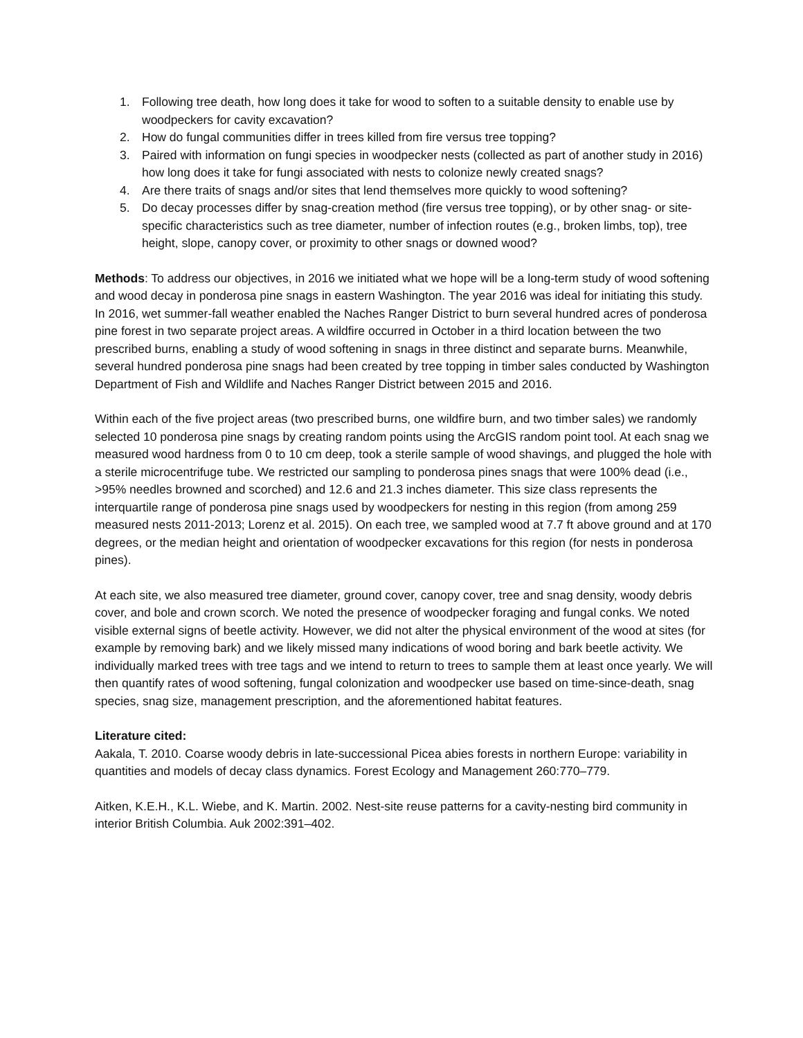1. Following tree death, how long does it take for wood to soften to a suitable density to enable use by woodpeckers for cavity excavation?
2. How do fungal communities differ in trees killed from fire versus tree topping?
3. Paired with information on fungi species in woodpecker nests (collected as part of another study in 2016) how long does it take for fungi associated with nests to colonize newly created snags?
4. Are there traits of snags and/or sites that lend themselves more quickly to wood softening?
5. Do decay processes differ by snag-creation method (fire versus tree topping), or by other snag- or site-specific characteristics such as tree diameter, number of infection routes (e.g., broken limbs, top), tree height, slope, canopy cover, or proximity to other snags or downed wood?
Methods: To address our objectives, in 2016 we initiated what we hope will be a long-term study of wood softening and wood decay in ponderosa pine snags in eastern Washington. The year 2016 was ideal for initiating this study. In 2016, wet summer-fall weather enabled the Naches Ranger District to burn several hundred acres of ponderosa pine forest in two separate project areas. A wildfire occurred in October in a third location between the two prescribed burns, enabling a study of wood softening in snags in three distinct and separate burns. Meanwhile, several hundred ponderosa pine snags had been created by tree topping in timber sales conducted by Washington Department of Fish and Wildlife and Naches Ranger District between 2015 and 2016.
Within each of the five project areas (two prescribed burns, one wildfire burn, and two timber sales) we randomly selected 10 ponderosa pine snags by creating random points using the ArcGIS random point tool. At each snag we measured wood hardness from 0 to 10 cm deep, took a sterile sample of wood shavings, and plugged the hole with a sterile microcentrifuge tube. We restricted our sampling to ponderosa pines snags that were 100% dead (i.e., >95% needles browned and scorched) and 12.6 and 21.3 inches diameter. This size class represents the interquartile range of ponderosa pine snags used by woodpeckers for nesting in this region (from among 259 measured nests 2011-2013; Lorenz et al. 2015). On each tree, we sampled wood at 7.7 ft above ground and at 170 degrees, or the median height and orientation of woodpecker excavations for this region (for nests in ponderosa pines).
At each site, we also measured tree diameter, ground cover, canopy cover, tree and snag density, woody debris cover, and bole and crown scorch. We noted the presence of woodpecker foraging and fungal conks. We noted visible external signs of beetle activity. However, we did not alter the physical environment of the wood at sites (for example by removing bark) and we likely missed many indications of wood boring and bark beetle activity. We individually marked trees with tree tags and we intend to return to trees to sample them at least once yearly. We will then quantify rates of wood softening, fungal colonization and woodpecker use based on time-since-death, snag species, snag size, management prescription, and the aforementioned habitat features.
Literature cited:
Aakala, T. 2010. Coarse woody debris in late-successional Picea abies forests in northern Europe: variability in quantities and models of decay class dynamics. Forest Ecology and Management 260:770–779.
Aitken, K.E.H., K.L. Wiebe, and K. Martin. 2002. Nest-site reuse patterns for a cavity-nesting bird community in interior British Columbia. Auk 2002:391–402.